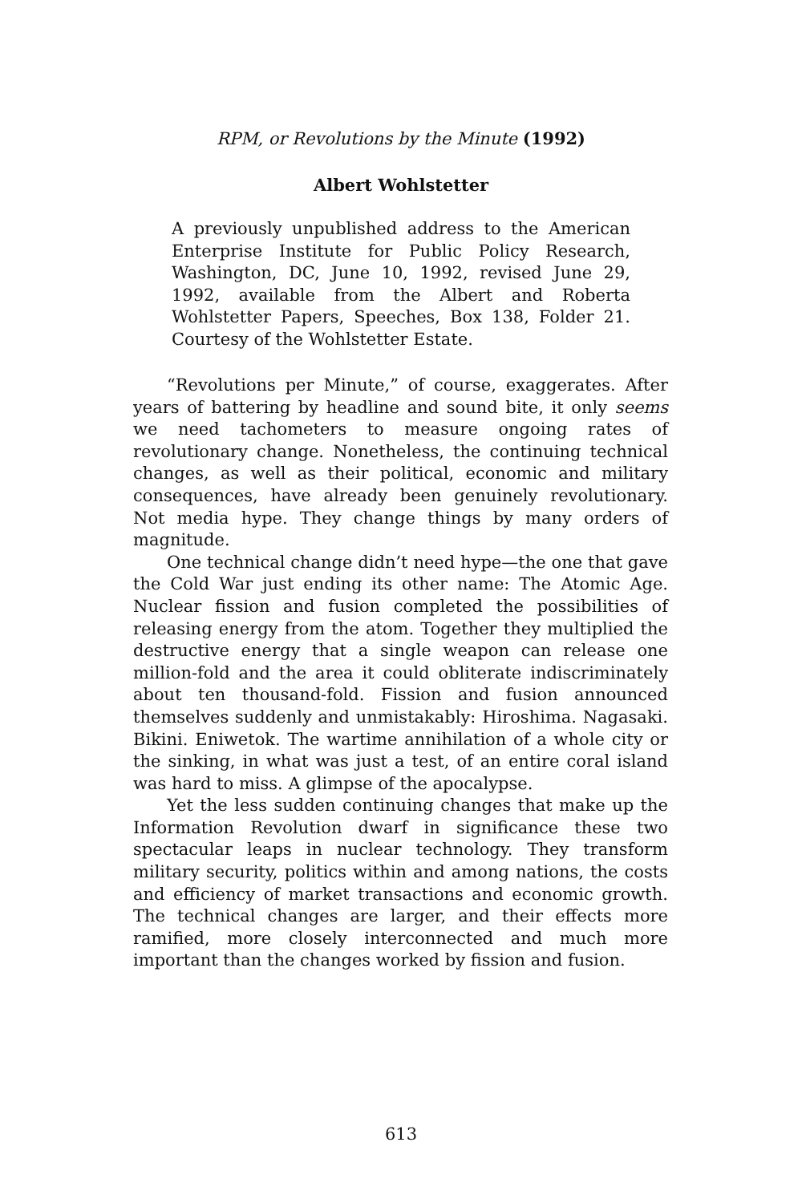RPM, or Revolutions by the Minute (1992)
Albert Wohlstetter
A previously unpublished address to the American Enterprise Institute for Public Policy Research, Washington, DC, June 10, 1992, revised June 29, 1992, available from the Albert and Roberta Wohlstetter Papers, Speeches, Box 138, Folder 21. Courtesy of the Wohlstetter Estate.
“Revolutions per Minute,” of course, exaggerates. After years of battering by headline and sound bite, it only seems we need tachometers to measure ongoing rates of revolutionary change. Nonetheless, the continuing technical changes, as well as their political, economic and military consequences, have already been genuinely revolutionary. Not media hype. They change things by many orders of magnitude.
One technical change didn’t need hype—the one that gave the Cold War just ending its other name: The Atomic Age. Nuclear fission and fusion completed the possibilities of releasing energy from the atom. Together they multiplied the destructive energy that a single weapon can release one million-fold and the area it could obliterate indiscriminately about ten thousand-fold. Fission and fusion announced themselves suddenly and unmistakably: Hiroshima. Nagasaki. Bikini. Eniwetok. The wartime annihilation of a whole city or the sinking, in what was just a test, of an entire coral island was hard to miss. A glimpse of the apocalypse.
Yet the less sudden continuing changes that make up the Information Revolution dwarf in significance these two spectacular leaps in nuclear technology. They transform military security, politics within and among nations, the costs and efficiency of market transactions and economic growth. The technical changes are larger, and their effects more ramified, more closely interconnected and much more important than the changes worked by fission and fusion.
613